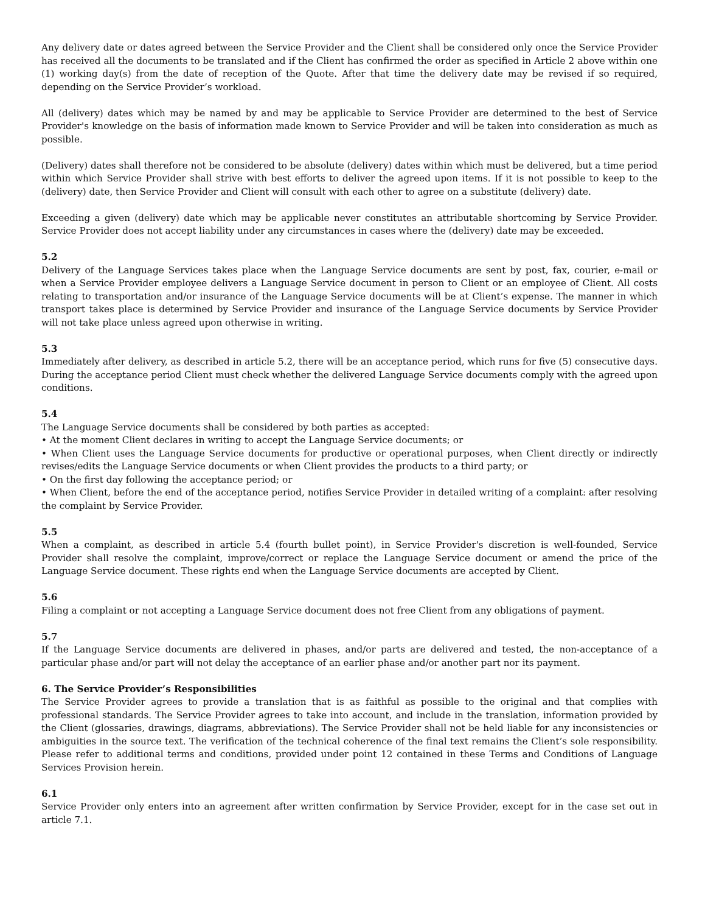Any delivery date or dates agreed between the Service Provider and the Client shall be considered only once the Service Provider has received all the documents to be translated and if the Client has confirmed the order as specified in Article 2 above within one (1) working day(s) from the date of reception of the Quote. After that time the delivery date may be revised if so required, depending on the Service Provider’s workload.
All (delivery) dates which may be named by and may be applicable to Service Provider are determined to the best of Service Provider's knowledge on the basis of information made known to Service Provider and will be taken into consideration as much as possible.
(Delivery) dates shall therefore not be considered to be absolute (delivery) dates within which must be delivered, but a time period within which Service Provider shall strive with best efforts to deliver the agreed upon items. If it is not possible to keep to the (delivery) date, then Service Provider and Client will consult with each other to agree on a substitute (delivery) date.
Exceeding a given (delivery) date which may be applicable never constitutes an attributable shortcoming by Service Provider. Service Provider does not accept liability under any circumstances in cases where the (delivery) date may be exceeded.
5.2
Delivery of the Language Services takes place when the Language Service documents are sent by post, fax, courier, e-mail or when a Service Provider employee delivers a Language Service document in person to Client or an employee of Client. All costs relating to transportation and/or insurance of the Language Service documents will be at Client’s expense. The manner in which transport takes place is determined by Service Provider and insurance of the Language Service documents by Service Provider will not take place unless agreed upon otherwise in writing.
5.3
Immediately after delivery, as described in article 5.2, there will be an acceptance period, which runs for five (5) consecutive days. During the acceptance period Client must check whether the delivered Language Service documents comply with the agreed upon conditions.
5.4
The Language Service documents shall be considered by both parties as accepted:
• At the moment Client declares in writing to accept the Language Service documents; or
• When Client uses the Language Service documents for productive or operational purposes, when Client directly or indirectly revises/edits the Language Service documents or when Client provides the products to a third party; or
• On the first day following the acceptance period; or
• When Client, before the end of the acceptance period, notifies Service Provider in detailed writing of a complaint: after resolving the complaint by Service Provider.
5.5
When a complaint, as described in article 5.4 (fourth bullet point), in Service Provider's discretion is well-founded, Service Provider shall resolve the complaint, improve/correct or replace the Language Service document or amend the price of the Language Service document. These rights end when the Language Service documents are accepted by Client.
5.6
Filing a complaint or not accepting a Language Service document does not free Client from any obligations of payment.
5.7
If the Language Service documents are delivered in phases, and/or parts are delivered and tested, the non-acceptance of a particular phase and/or part will not delay the acceptance of an earlier phase and/or another part nor its payment.
6. The Service Provider’s Responsibilities
The Service Provider agrees to provide a translation that is as faithful as possible to the original and that complies with professional standards. The Service Provider agrees to take into account, and include in the translation, information provided by the Client (glossaries, drawings, diagrams, abbreviations). The Service Provider shall not be held liable for any inconsistencies or ambiguities in the source text. The verification of the technical coherence of the final text remains the Client’s sole responsibility. Please refer to additional terms and conditions, provided under point 12 contained in these Terms and Conditions of Language Services Provision herein.
6.1
Service Provider only enters into an agreement after written confirmation by Service Provider, except for in the case set out in article 7.1.